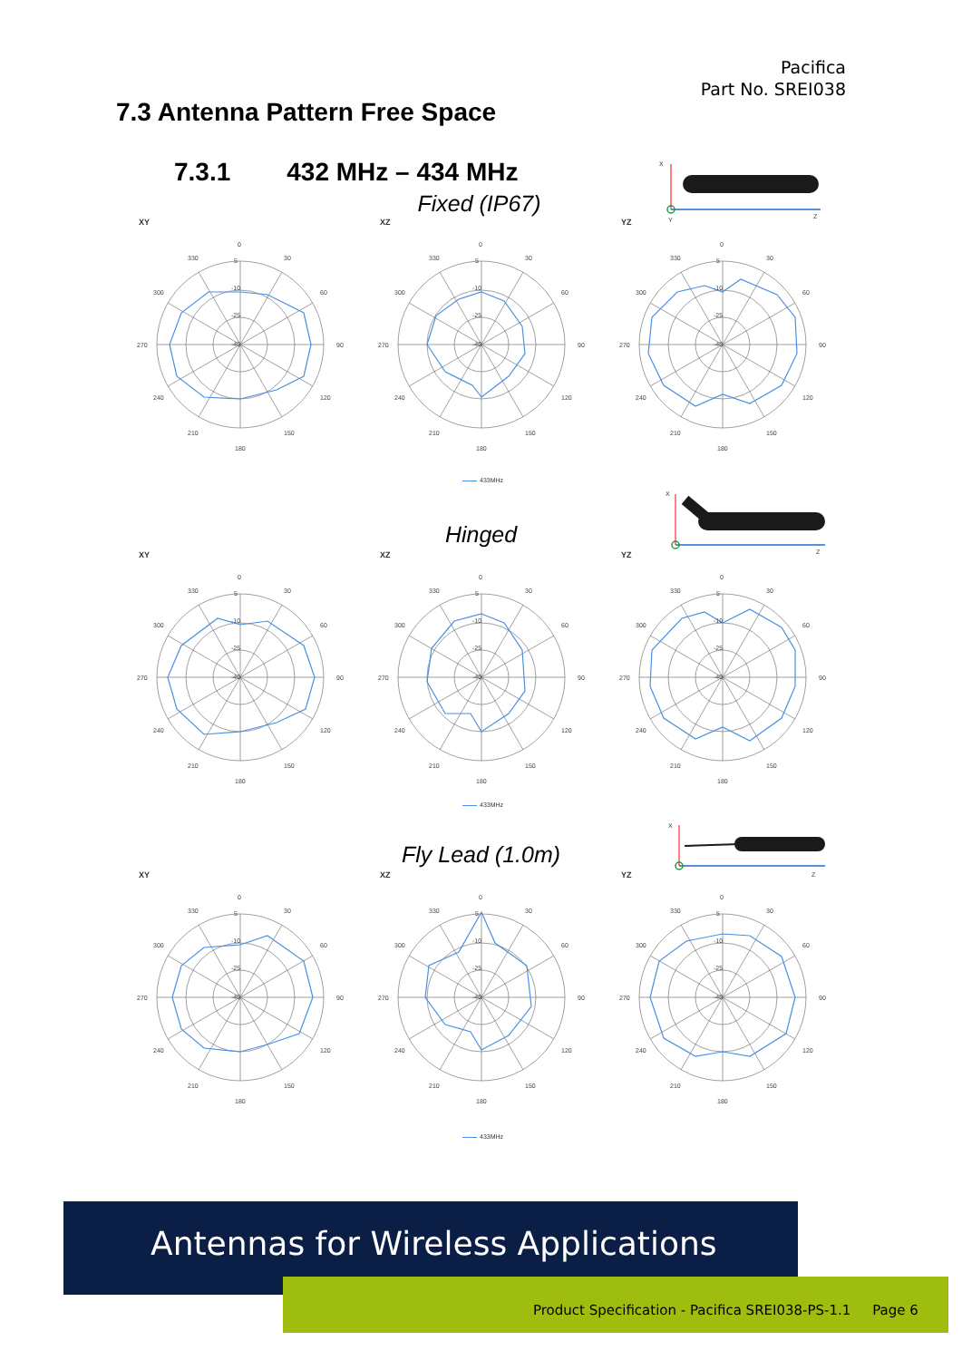Pacifica
Part No. SREI038
7.3 Antenna Pattern Free Space
7.3.1 432 MHz – 434 MHz
X
Z
Y
Fixed (IP67)
XY
0
30
60
90
120
150
180
210
240
270
300
330
5
-10
-25
-40
XZ
0
30
60
90
120
150
180
210
240
270
300
330
5
-10
-25
-40
YZ
0
30
60
90
120
150
180
210
240
270
300
330
5
-10
-25
-40
433MHz
X
Z
Hinged
XY
0
30
60
90
120
150
180
210
240
270
300
330
5
-10
-25
-40
XZ
0
30
60
90
120
150
180
210
240
270
300
330
5
-10
-25
-40
YZ
0
30
60
90
120
150
180
210
240
270
300
330
5
-10
-25
-40
433MHz
X
Z
Fly Lead (1.0m)
XY
0
30
60
90
120
150
180
210
240
270
300
330
5
-10
-25
-40
XZ
0
30
60
90
120
150
180
210
240
270
300
330
5
-10
-25
-40
YZ
0
30
60
90
120
150
180
210
240
270
300
330
5
-10
-25
-40
433MHz
Antennas for Wireless Applications
Product Specification - Pacifica SREI038-PS-1.1 Page 6